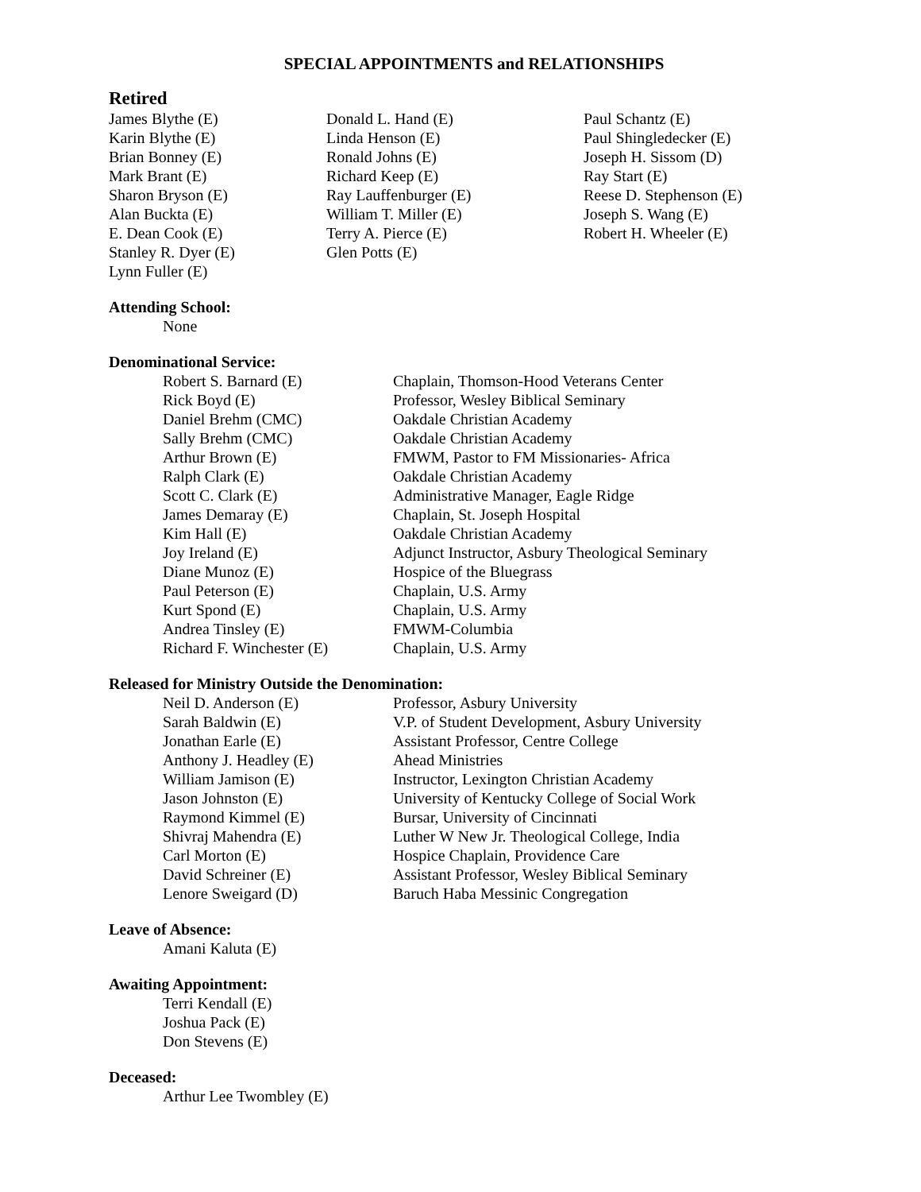SPECIAL APPOINTMENTS and RELATIONSHIPS
Retired
James Blythe (E)
Karin Blythe (E)
Brian Bonney (E)
Mark Brant (E)
Sharon Bryson (E)
Alan Buckta (E)
E. Dean Cook (E)
Stanley R. Dyer (E)
Lynn Fuller (E)
Donald L. Hand (E)
Linda Henson (E)
Ronald Johns (E)
Richard Keep (E)
Ray Lauffenburger (E)
William T. Miller (E)
Terry A. Pierce (E)
Glen Potts (E)
Paul Schantz (E)
Paul Shingledecker (E)
Joseph H. Sissom (D)
Ray Start (E)
Reese D. Stephenson (E)
Joseph S. Wang (E)
Robert H. Wheeler (E)
Attending School:
None
Denominational Service:
| Robert S. Barnard (E) | Chaplain, Thomson-Hood Veterans Center |
| Rick Boyd (E) | Professor, Wesley Biblical Seminary |
| Daniel Brehm (CMC) | Oakdale Christian Academy |
| Sally Brehm (CMC) | Oakdale Christian Academy |
| Arthur Brown (E) | FMWM, Pastor to FM Missionaries- Africa |
| Ralph Clark (E) | Oakdale Christian Academy |
| Scott C. Clark (E) | Administrative Manager, Eagle Ridge |
| James Demaray (E) | Chaplain, St. Joseph Hospital |
| Kim Hall (E) | Oakdale Christian Academy |
| Joy Ireland (E) | Adjunct Instructor, Asbury Theological Seminary |
| Diane Munoz (E) | Hospice of the Bluegrass |
| Paul Peterson (E) | Chaplain, U.S. Army |
| Kurt Spond (E) | Chaplain, U.S. Army |
| Andrea Tinsley (E) | FMWM-Columbia |
| Richard F. Winchester (E) | Chaplain, U.S. Army |
Released for Ministry Outside the Denomination:
| Neil D. Anderson (E) | Professor, Asbury University |
| Sarah Baldwin (E) | V.P. of Student Development, Asbury University |
| Jonathan Earle (E) | Assistant Professor, Centre College |
| Anthony J. Headley (E) | Ahead Ministries |
| William Jamison (E) | Instructor, Lexington Christian Academy |
| Jason Johnston (E) | University of Kentucky College of Social Work |
| Raymond Kimmel (E) | Bursar, University of Cincinnati |
| Shivraj Mahendra (E) | Luther W New Jr. Theological College, India |
| Carl Morton (E) | Hospice Chaplain, Providence Care |
| David Schreiner (E) | Assistant Professor, Wesley Biblical Seminary |
| Lenore Sweigard (D) | Baruch Haba Messinic Congregation |
Leave of Absence:
Amani Kaluta (E)
Awaiting Appointment:
Terri Kendall (E)
Joshua Pack (E)
Don Stevens (E)
Deceased:
Arthur Lee Twombley (E)